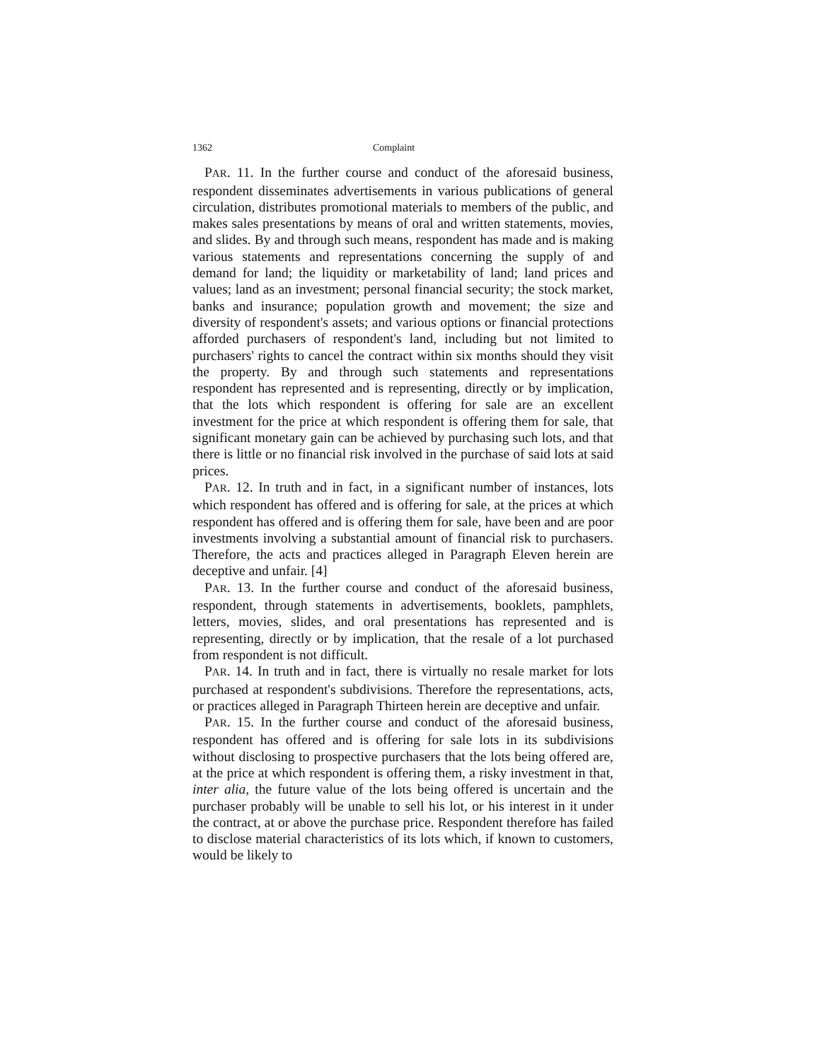1362 Complaint
PAR. 11. In the further course and conduct of the aforesaid business, respondent disseminates advertisements in various publications of general circulation, distributes promotional materials to members of the public, and makes sales presentations by means of oral and written statements, movies, and slides. By and through such means, respondent has made and is making various statements and representations concerning the supply of and demand for land; the liquidity or marketability of land; land prices and values; land as an investment; personal financial security; the stock market, banks and insurance; population growth and movement; the size and diversity of respondent's assets; and various options or financial protections afforded purchasers of respondent's land, including but not limited to purchasers' rights to cancel the contract within six months should they visit the property. By and through such statements and representations respondent has represented and is representing, directly or by implication, that the lots which respondent is offering for sale are an excellent investment for the price at which respondent is offering them for sale, that significant monetary gain can be achieved by purchasing such lots, and that there is little or no financial risk involved in the purchase of said lots at said prices.
PAR. 12. In truth and in fact, in a significant number of instances, lots which respondent has offered and is offering for sale, at the prices at which respondent has offered and is offering them for sale, have been and are poor investments involving a substantial amount of financial risk to purchasers. Therefore, the acts and practices alleged in Paragraph Eleven herein are deceptive and unfair. [4]
PAR. 13. In the further course and conduct of the aforesaid business, respondent, through statements in advertisements, booklets, pamphlets, letters, movies, slides, and oral presentations has represented and is representing, directly or by implication, that the resale of a lot purchased from respondent is not difficult.
PAR. 14. In truth and in fact, there is virtually no resale market for lots purchased at respondent's subdivisions. Therefore the representations, acts, or practices alleged in Paragraph Thirteen herein are deceptive and unfair.
PAR. 15. In the further course and conduct of the aforesaid business, respondent has offered and is offering for sale lots in its subdivisions without disclosing to prospective purchasers that the lots being offered are, at the price at which respondent is offering them, a risky investment in that, inter alia, the future value of the lots being offered is uncertain and the purchaser probably will be unable to sell his lot, or his interest in it under the contract, at or above the purchase price. Respondent therefore has failed to disclose material characteristics of its lots which, if known to customers, would be likely to